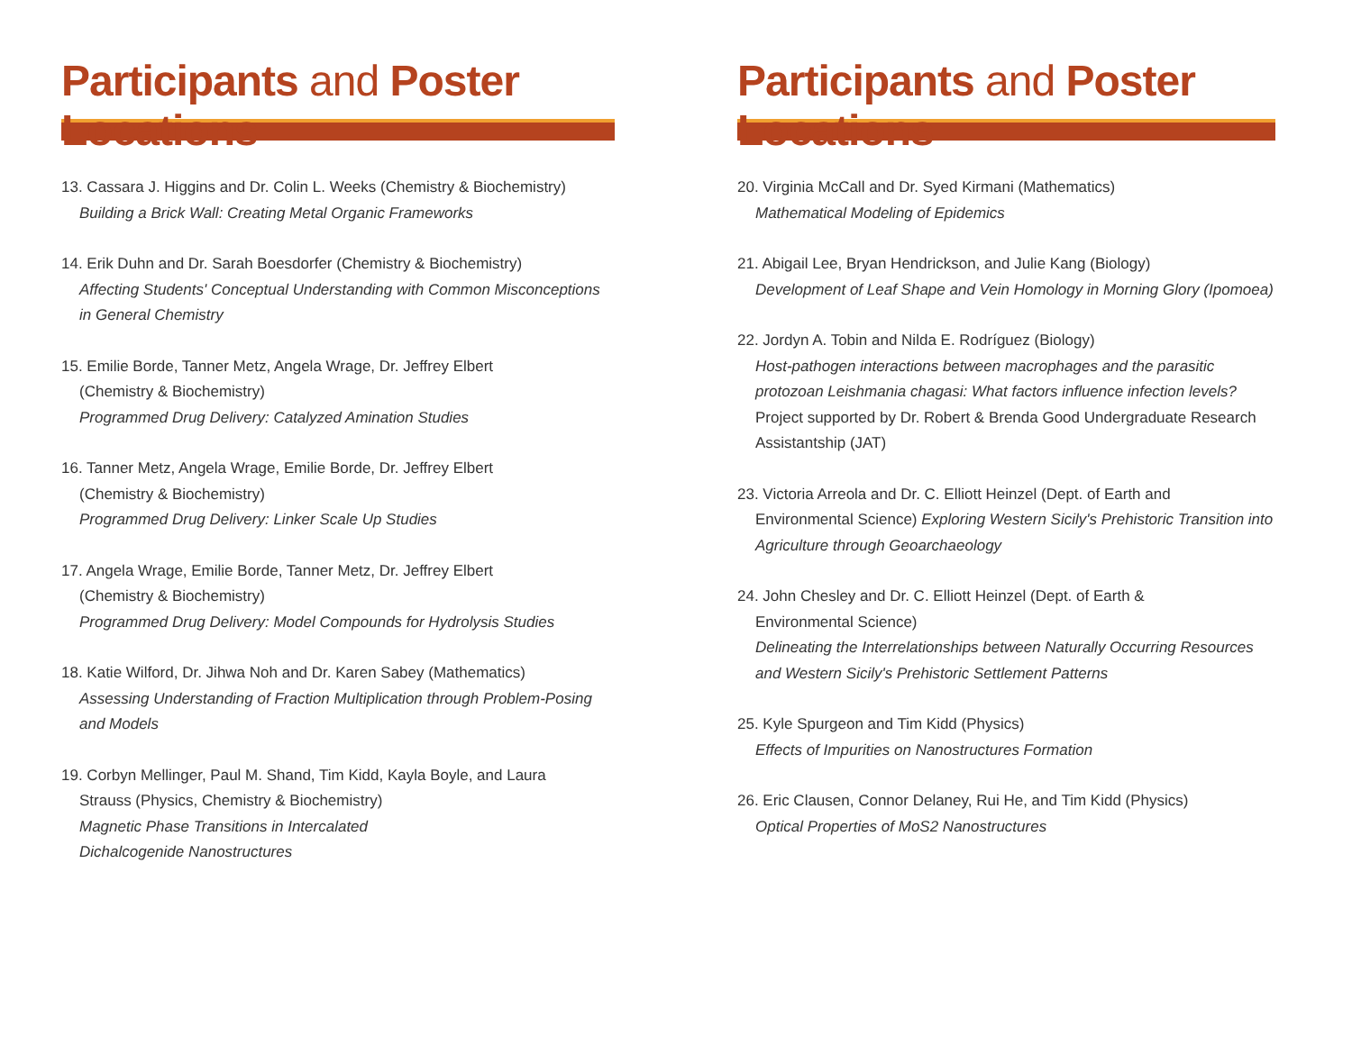Participants and Poster Locations
13. Cassara J. Higgins and Dr. Colin L. Weeks (Chemistry & Biochemistry)
Building a Brick Wall: Creating Metal Organic Frameworks
14. Erik Duhn and Dr. Sarah Boesdorfer (Chemistry & Biochemistry)
Affecting Students' Conceptual Understanding with Common Misconceptions in General Chemistry
15. Emilie Borde, Tanner Metz, Angela Wrage, Dr. Jeffrey Elbert
(Chemistry & Biochemistry)
Programmed Drug Delivery: Catalyzed Amination Studies
16. Tanner Metz, Angela Wrage, Emilie Borde, Dr. Jeffrey Elbert
(Chemistry & Biochemistry)
Programmed Drug Delivery: Linker Scale Up Studies
17. Angela Wrage, Emilie Borde, Tanner Metz, Dr. Jeffrey Elbert
(Chemistry & Biochemistry)
Programmed Drug Delivery: Model Compounds for Hydrolysis Studies
18. Katie Wilford, Dr. Jihwa Noh and Dr. Karen Sabey (Mathematics)
Assessing Understanding of Fraction Multiplication through Problem-Posing and Models
19. Corbyn Mellinger, Paul M. Shand, Tim Kidd, Kayla Boyle, and Laura
Strauss (Physics, Chemistry & Biochemistry)
Magnetic Phase Transitions in Intercalated
Dichalcogenide Nanostructures
Participants and Poster Locations
20. Virginia McCall and Dr. Syed Kirmani (Mathematics)
Mathematical Modeling of Epidemics
21. Abigail Lee, Bryan Hendrickson, and Julie Kang (Biology)
Development of Leaf Shape and Vein Homology in Morning Glory (Ipomoea)
22. Jordyn A. Tobin and Nilda E. Rodríguez (Biology)
Host-pathogen interactions between macrophages and the parasitic protozoan Leishmania chagasi: What factors influence infection levels?
Project supported by Dr. Robert & Brenda Good Undergraduate Research Assistantship (JAT)
23. Victoria Arreola and Dr. C. Elliott Heinzel (Dept. of Earth and
Environmental Science) Exploring Western Sicily's Prehistoric Transition into Agriculture through Geoarchaeology
24. John Chesley and Dr. C. Elliott Heinzel (Dept. of Earth &
Environmental Science)
Delineating the Interrelationships between Naturally Occurring Resources and Western Sicily's Prehistoric Settlement Patterns
25. Kyle Spurgeon and Tim Kidd (Physics)
Effects of Impurities on Nanostructures Formation
26. Eric Clausen, Connor Delaney, Rui He, and Tim Kidd (Physics)
Optical Properties of MoS2 Nanostructures